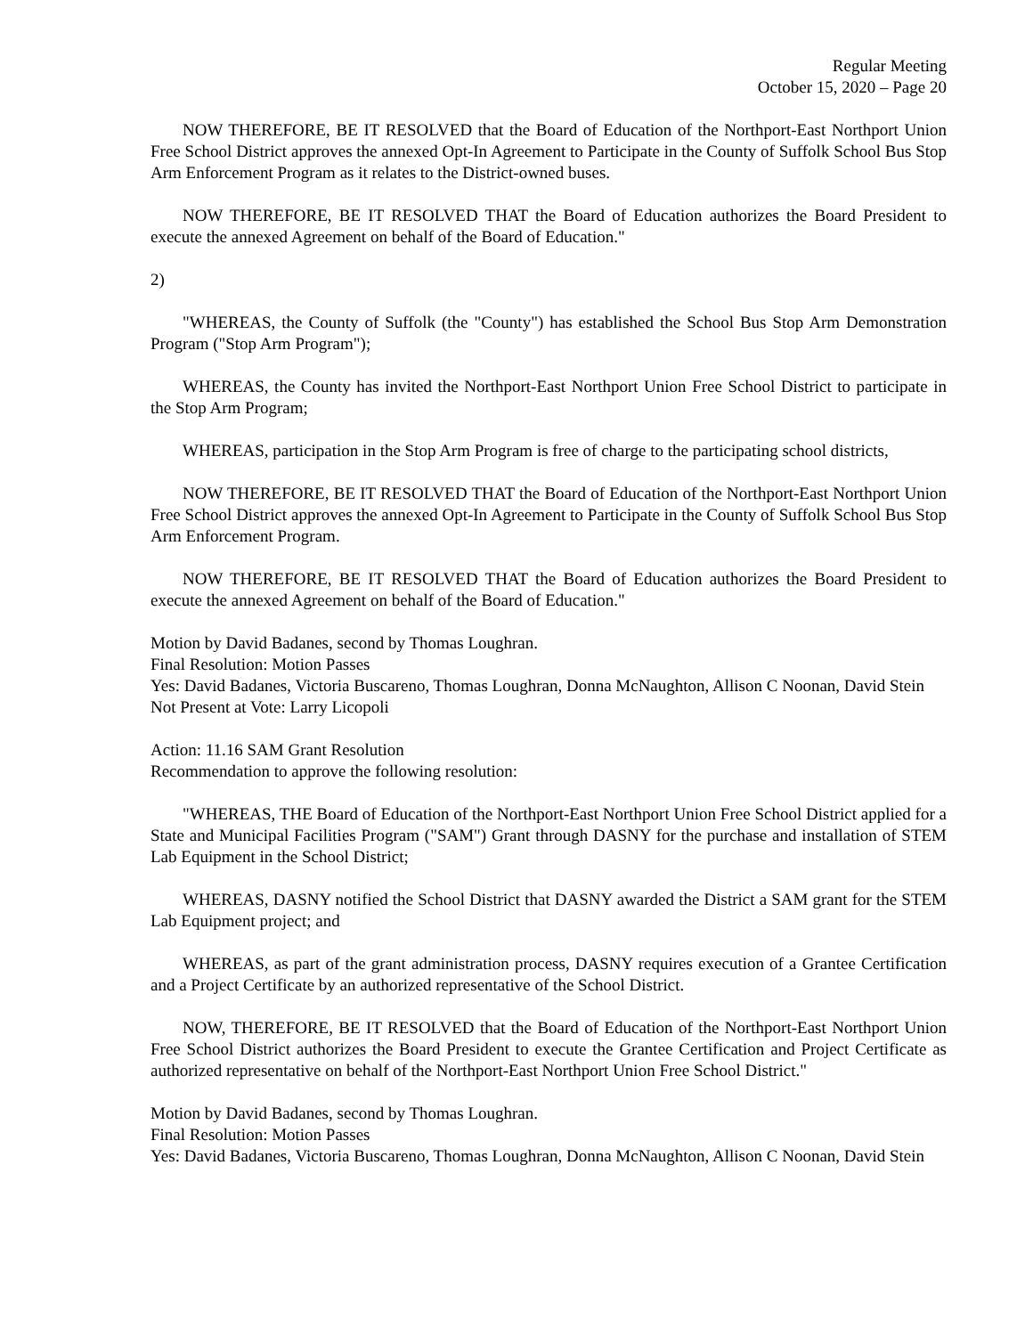Regular Meeting
October 15, 2020 – Page 20
NOW THEREFORE, BE IT RESOLVED that the Board of Education of the Northport-East Northport Union Free School District approves the annexed Opt-In Agreement to Participate in the County of Suffolk School Bus Stop Arm Enforcement Program as it relates to the District-owned buses.
NOW THEREFORE, BE IT RESOLVED THAT the Board of Education authorizes the Board President to execute the annexed Agreement on behalf of the Board of Education."
2)
"WHEREAS, the County of Suffolk (the "County") has established the School Bus Stop Arm Demonstration Program ("Stop Arm Program");
WHEREAS, the County has invited the Northport-East Northport Union Free School District to participate in the Stop Arm Program;
WHEREAS, participation in the Stop Arm Program is free of charge to the participating school districts,
NOW THEREFORE, BE IT RESOLVED THAT the Board of Education of the Northport-East Northport Union Free School District approves the annexed Opt-In Agreement to Participate in the County of Suffolk School Bus Stop Arm Enforcement Program.
NOW THEREFORE, BE IT RESOLVED THAT the Board of Education authorizes the Board President to execute the annexed Agreement on behalf of the Board of Education."
Motion by David Badanes, second by Thomas Loughran.
Final Resolution: Motion Passes
Yes: David Badanes, Victoria Buscareno, Thomas Loughran, Donna McNaughton, Allison C Noonan, David Stein
Not Present at Vote: Larry Licopoli
Action: 11.16 SAM Grant Resolution
Recommendation to approve the following resolution:
"WHEREAS, THE Board of Education of the Northport-East Northport Union Free School District applied for a State and Municipal Facilities Program ("SAM") Grant through DASNY for the purchase and installation of STEM Lab Equipment in the School District;
WHEREAS, DASNY notified the School District that DASNY awarded the District a SAM grant for the STEM Lab Equipment project; and
WHEREAS, as part of the grant administration process, DASNY requires execution of a Grantee Certification and a Project Certificate by an authorized representative of the School District.
NOW, THEREFORE, BE IT RESOLVED that the Board of Education of the Northport-East Northport Union Free School District authorizes the Board President to execute the Grantee Certification and Project Certificate as authorized representative on behalf of the Northport-East Northport Union Free School District."
Motion by David Badanes, second by Thomas Loughran.
Final Resolution: Motion Passes
Yes: David Badanes, Victoria Buscareno, Thomas Loughran, Donna McNaughton, Allison C Noonan, David Stein